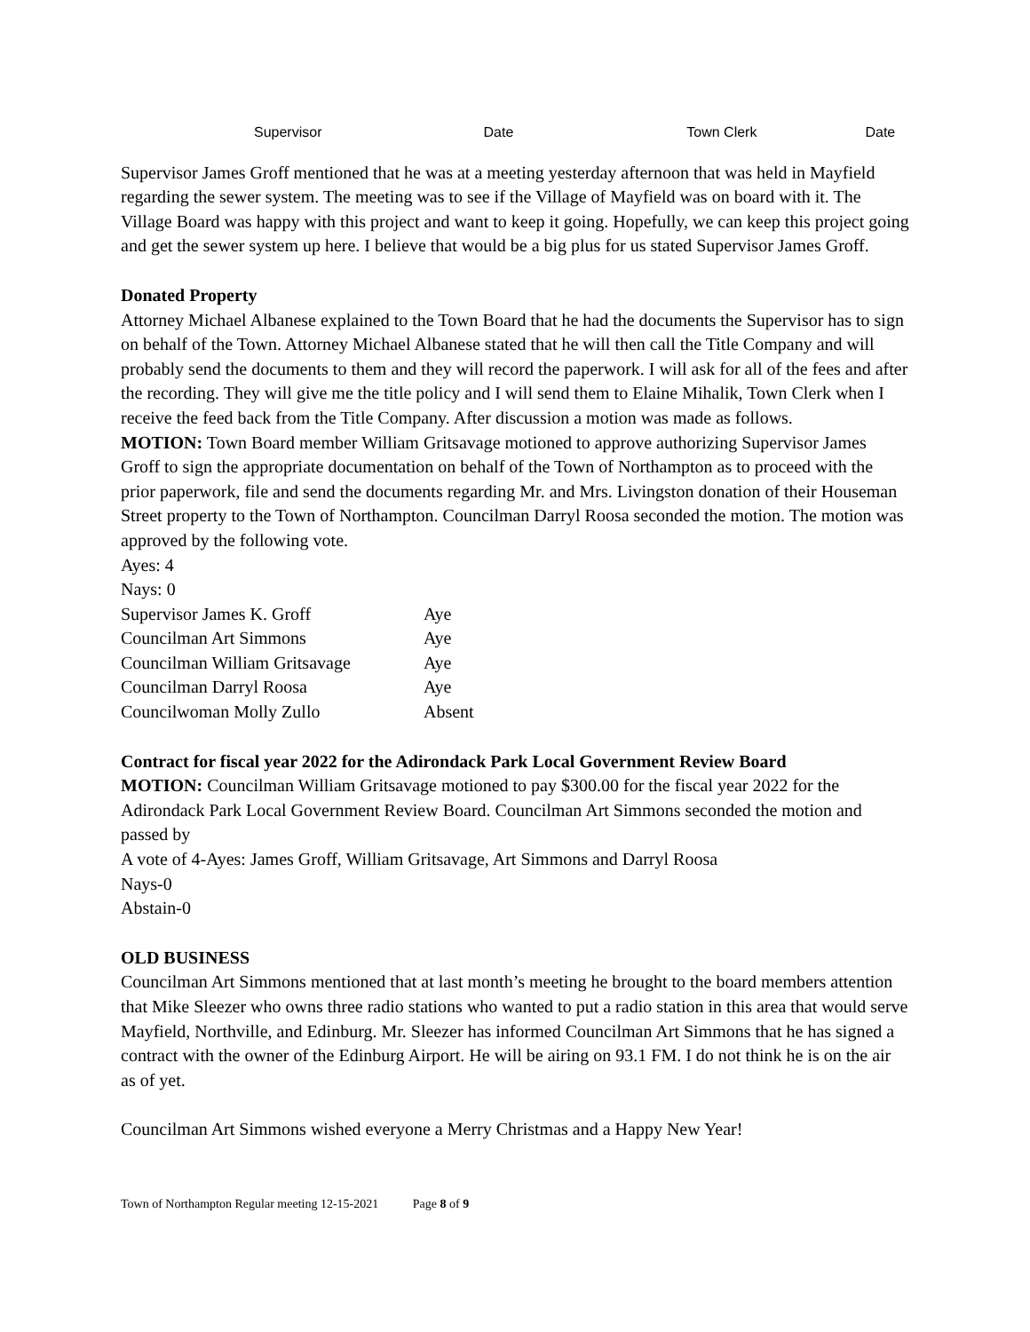Supervisor Date Town Clerk Date
Supervisor James Groff mentioned that he was at a meeting yesterday afternoon that was held in Mayfield regarding the sewer system. The meeting was to see if the Village of Mayfield was on board with it. The Village Board was happy with this project and want to keep it going. Hopefully, we can keep this project going and get the sewer system up here. I believe that would be a big plus for us stated Supervisor James Groff.
Donated Property
Attorney Michael Albanese explained to the Town Board that he had the documents the Supervisor has to sign on behalf of the Town. Attorney Michael Albanese stated that he will then call the Title Company and will probably send the documents to them and they will record the paperwork. I will ask for all of the fees and after the recording. They will give me the title policy and I will send them to Elaine Mihalik, Town Clerk when I receive the feed back from the Title Company. After discussion a motion was made as follows.
MOTION: Town Board member William Gritsavage motioned to approve authorizing Supervisor James Groff to sign the appropriate documentation on behalf of the Town of Northampton as to proceed with the prior paperwork, file and send the documents regarding Mr. and Mrs. Livingston donation of their Houseman Street property to the Town of Northampton. Councilman Darryl Roosa seconded the motion. The motion was approved by the following vote.
Ayes: 4
Nays: 0
| Supervisor James K. Groff | Aye |
| Councilman Art Simmons | Aye |
| Councilman William Gritsavage | Aye |
| Councilman Darryl Roosa | Aye |
| Councilwoman Molly Zullo | Absent |
Contract for fiscal year 2022 for the Adirondack Park Local Government Review Board
MOTION: Councilman William Gritsavage motioned to pay $300.00 for the fiscal year 2022 for the Adirondack Park Local Government Review Board. Councilman Art Simmons seconded the motion and passed by
A vote of 4-Ayes: James Groff, William Gritsavage, Art Simmons and Darryl Roosa
Nays-0
Abstain-0
OLD BUSINESS
Councilman Art Simmons mentioned that at last month’s meeting he brought to the board members attention that Mike Sleezer who owns three radio stations who wanted to put a radio station in this area that would serve Mayfield, Northville, and Edinburg. Mr. Sleezer has informed Councilman Art Simmons that he has signed a contract with the owner of the Edinburg Airport. He will be airing on 93.1 FM. I do not think he is on the air as of yet.
Councilman Art Simmons wished everyone a Merry Christmas and a Happy New Year!
Town of Northampton Regular meeting 12-15-2021 Page 8 of 9